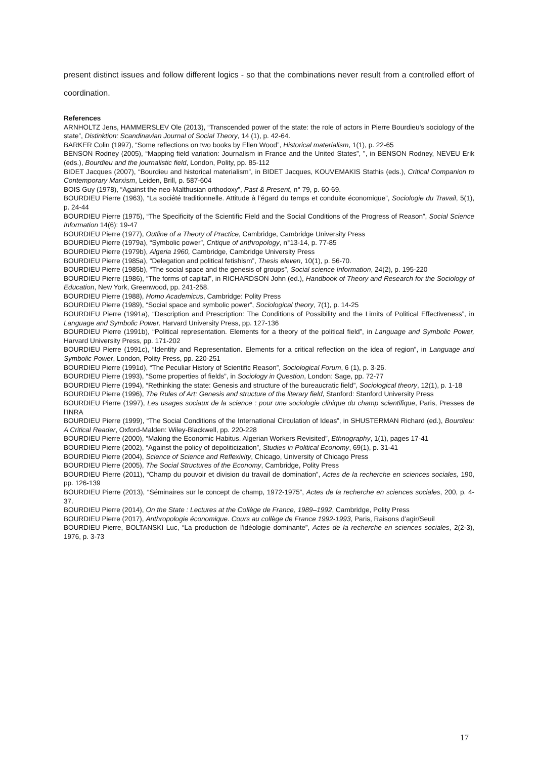present distinct issues and follow different logics - so that the combinations never result from a controlled effort of coordination.
References
ARNHOLTZ Jens, HAMMERSLEV Ole (2013), “Transcended power of the state: the role of actors in Pierre Bourdieu’s sociology of the state”, Distinktion: Scandinavian Journal of Social Theory, 14 (1), p. 42-64.
BARKER Colin (1997), “Some reflections on two books by Ellen Wood”, Historical materialism, 1(1), p. 22-65
BENSON Rodney (2005), “Mapping field variation: Journalism in France and the United States”, ”, in BENSON Rodney, NEVEU Erik (eds.), Bourdieu and the journalistic field, London, Polity, pp. 85-112
BIDET Jacques (2007), “Bourdieu and historical materialism”, in BIDET Jacques, KOUVEMAKIS Stathis (eds.), Critical Companion to Contemporary Marxism, Leiden, Brill, p. 587-604
BOIS Guy (1978), “Against the neo-Malthusian orthodoxy”, Past & Present, n° 79, p. 60-69.
BOURDIEU Pierre (1963), “La société traditionnelle. Attitude à l’égard du temps et conduite économique”, Sociologie du Travail, 5(1), p. 24-44
BOURDIEU Pierre (1975), “The Specificity of the Scientific Field and the Social Conditions of the Progress of Reason”, Social Science Information 14(6): 19-47
BOURDIEU Pierre (1977), Outline of a Theory of Practice, Cambridge, Cambridge University Press
BOURDIEU Pierre (1979a), “Symbolic power”, Critique of anthropology, n°13-14, p. 77-85
BOURDIEU Pierre (1979b), Algeria 1960, Cambridge, Cambridge University Press
BOURDIEU Pierre (1985a), “Delegation and political fetishism”, Thesis eleven, 10(1), p. 56-70.
BOURDIEU Pierre (1985b), “The social space and the genesis of groups”, Social science Information, 24(2), p. 195-220
BOURDIEU Pierre (1986), “The forms of capital”, in RICHARDSON John (ed.), Handbook of Theory and Research for the Sociology of Education, New York, Greenwood, pp. 241-258.
BOURDIEU Pierre (1988), Homo Academicus, Cambridge: Polity Press
BOURDIEU Pierre (1989), “Social space and symbolic power”, Sociological theory, 7(1), p. 14-25
BOURDIEU Pierre (1991a), “Description and Prescription: The Conditions of Possibility and the Limits of Political Effectiveness”, in Language and Symbolic Power, Harvard University Press, pp. 127-136
BOURDIEU Pierre (1991b), “Political representation. Elements for a theory of the political field”, in Language and Symbolic Power, Harvard University Press, pp. 171-202
BOURDIEU Pierre (1991c), “Identity and Representation. Elements for a critical reflection on the idea of region”, in Language and Symbolic Power, London, Polity Press, pp. 220-251
BOURDIEU Pierre (1991d), “The Peculiar History of Scientific Reason”, Sociological Forum, 6 (1), p. 3-26.
BOURDIEU Pierre (1993), “Some properties of fields”, in Sociology in Question, London: Sage, pp. 72-77
BOURDIEU Pierre (1994), “Rethinking the state: Genesis and structure of the bureaucratic field”, Sociological theory, 12(1), p. 1-18
BOURDIEU Pierre (1996), The Rules of Art: Genesis and structure of the literary field, Stanford: Stanford University Press
BOURDIEU Pierre (1997), Les usages sociaux de la science : pour une sociologie clinique du champ scientifique, Paris, Presses de l’INRA
BOURDIEU Pierre (1999), “The Social Conditions of the International Circulation of Ideas”, in SHUSTERMAN Richard (ed.), Bourdieu: A Critical Reader, Oxford-Malden: Wiley-Blackwell, pp. 220-228
BOURDIEU Pierre (2000), “Making the Economic Habitus. Algerian Workers Revisited”, Ethnography, 1(1), pages 17-41
BOURDIEU Pierre (2002), “Against the policy of depoliticization”, Studies in Political Economy, 69(1), p. 31-41
BOURDIEU Pierre (2004), Science of Science and Reflexivity, Chicago, University of Chicago Press
BOURDIEU Pierre (2005), The Social Structures of the Economy, Cambridge, Polity Press
BOURDIEU Pierre (2011), “Champ du pouvoir et division du travail de domination”, Actes de la recherche en sciences sociales, 190, pp. 126-139
BOURDIEU Pierre (2013), “Séminaires sur le concept de champ, 1972-1975”, Actes de la recherche en sciences sociales, 200, p. 4-37.
BOURDIEU Pierre (2014), On the State : Lectures at the Collège de France, 1989–1992, Cambridge, Polity Press
BOURDIEU Pierre (2017), Anthropologie économique. Cours au collège de France 1992-1993, Paris, Raisons d’agir/Seuil
BOURDIEU Pierre, BOLTANSKI Luc, “La production de l'idéologie dominante”, Actes de la recherche en sciences sociales, 2(2-3), 1976, p. 3-73
17